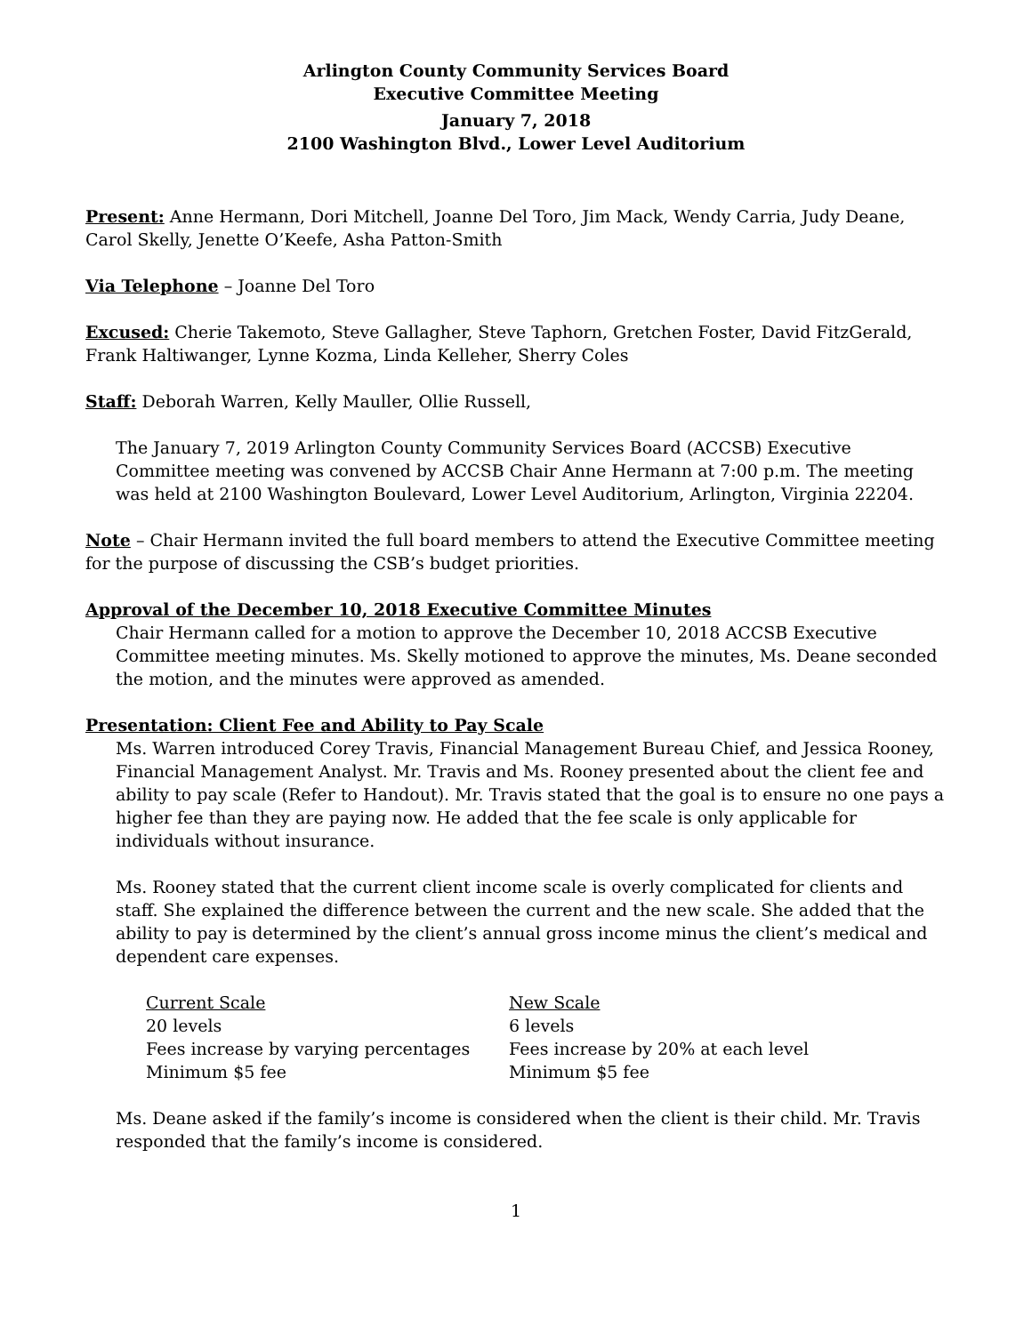Arlington County Community Services Board
Executive Committee Meeting
January 7, 2018
2100 Washington Blvd., Lower Level Auditorium
Present: Anne Hermann, Dori Mitchell, Joanne Del Toro, Jim Mack, Wendy Carria, Judy Deane, Carol Skelly, Jenette O’Keefe, Asha Patton-Smith
Via Telephone – Joanne Del Toro
Excused: Cherie Takemoto, Steve Gallagher, Steve Taphorn, Gretchen Foster, David FitzGerald, Frank Haltiwanger, Lynne Kozma, Linda Kelleher, Sherry Coles
Staff: Deborah Warren, Kelly Mauller, Ollie Russell,
The January 7, 2019 Arlington County Community Services Board (ACCSB) Executive Committee meeting was convened by ACCSB Chair Anne Hermann at 7:00 p.m. The meeting was held at 2100 Washington Boulevard, Lower Level Auditorium, Arlington, Virginia 22204.
Note – Chair Hermann invited the full board members to attend the Executive Committee meeting for the purpose of discussing the CSB’s budget priorities.
Approval of the December 10, 2018 Executive Committee Minutes
Chair Hermann called for a motion to approve the December 10, 2018 ACCSB Executive Committee meeting minutes. Ms. Skelly motioned to approve the minutes, Ms. Deane seconded the motion, and the minutes were approved as amended.
Presentation: Client Fee and Ability to Pay Scale
Ms. Warren introduced Corey Travis, Financial Management Bureau Chief, and Jessica Rooney, Financial Management Analyst. Mr. Travis and Ms. Rooney presented about the client fee and ability to pay scale (Refer to Handout). Mr. Travis stated that the goal is to ensure no one pays a higher fee than they are paying now. He added that the fee scale is only applicable for individuals without insurance.
Ms. Rooney stated that the current client income scale is overly complicated for clients and staff. She explained the difference between the current and the new scale. She added that the ability to pay is determined by the client’s annual gross income minus the client’s medical and dependent care expenses.
| Current Scale | New Scale |
| 20 levels | 6 levels |
| Fees increase by varying percentages | Fees increase by 20% at each level |
| Minimum $5 fee | Minimum $5 fee |
Ms. Deane asked if the family’s income is considered when the client is their child. Mr. Travis responded that the family’s income is considered.
1